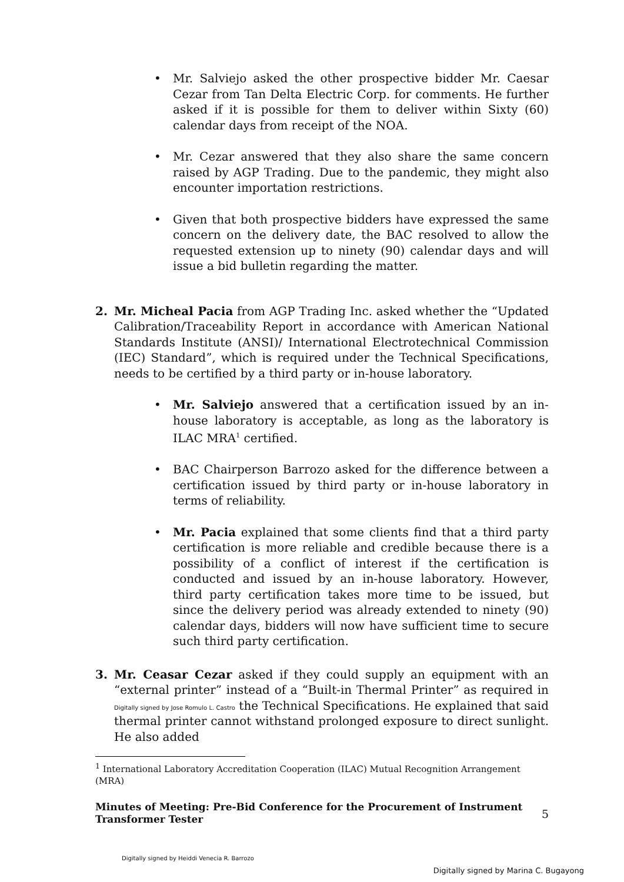• Mr. Salviejo asked the other prospective bidder Mr. Caesar Cezar from Tan Delta Electric Corp. for comments. He further asked if it is possible for them to deliver within Sixty (60) calendar days from receipt of the NOA.
• Mr. Cezar answered that they also share the same concern raised by AGP Trading. Due to the pandemic, they might also encounter importation restrictions.
• Given that both prospective bidders have expressed the same concern on the delivery date, the BAC resolved to allow the requested extension up to ninety (90) calendar days and will issue a bid bulletin regarding the matter.
2. Mr. Micheal Pacia from AGP Trading Inc. asked whether the “Updated Calibration/Traceability Report in accordance with American National Standards Institute (ANSI)/ International Electrotechnical Commission (IEC) Standard”, which is required under the Technical Specifications, needs to be certified by a third party or in-house laboratory.
• Mr. Salviejo answered that a certification issued by an in-house laboratory is acceptable, as long as the laboratory is ILAC MRA<sup>1</sup> certified.
• BAC Chairperson Barrozo asked for the difference between a certification issued by third party or in-house laboratory in terms of reliability.
• Mr. Pacia explained that some clients find that a third party certification is more reliable and credible because there is a possibility of a conflict of interest if the certification is conducted and issued by an in-house laboratory. However, third party certification takes more time to be issued, but since the delivery period was already extended to ninety (90) calendar days, bidders will now have sufficient time to secure such third party certification.
3. Mr. Ceasar Cezar asked if they could supply an equipment with an “external printer” instead of a “Built-in Thermal Printer” as required in Digitally signed by Jose Romulo L. Castro the Technical Specifications. He explained that said thermal printer cannot withstand prolonged exposure to direct sunlight. He also added
<sup>1</sup> International Laboratory Accreditation Cooperation (ILAC) Mutual Recognition Arrangement (MRA)
Minutes of Meeting: Pre-Bid Conference for the Procurement of Instrument Transformer Tester
5
Digitally signed by Heiddi Venecia R. Barrozo
Digitally signed by Marina C. Bugayong